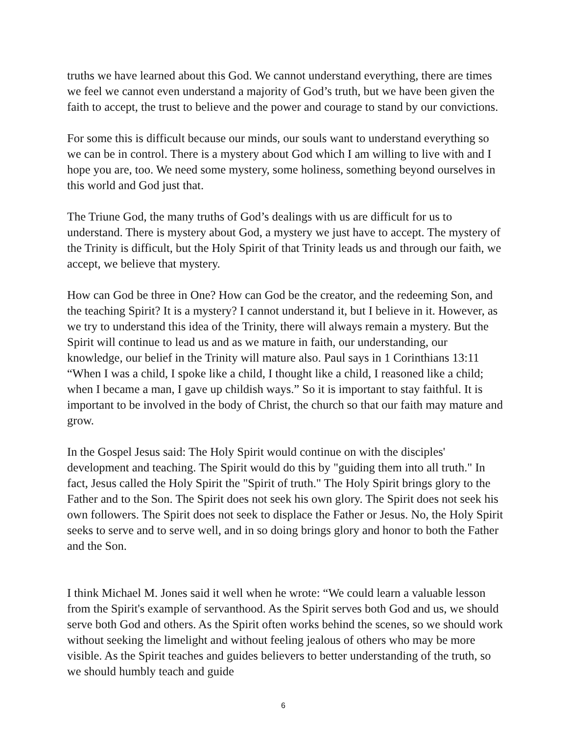truths we have learned about this God. We cannot understand everything, there are times we feel we cannot even understand a majority of God’s truth, but we have been given the faith to accept, the trust to believe and the power and courage to stand by our convictions.
For some this is difficult because our minds, our souls want to understand everything so we can be in control. There is a mystery about God which I am willing to live with and I hope you are, too. We need some mystery, some holiness, something beyond ourselves in this world and God just that.
The Triune God, the many truths of God’s dealings with us are difficult for us to understand. There is mystery about God, a mystery we just have to accept. The mystery of the Trinity is difficult, but the Holy Spirit of that Trinity leads us and through our faith, we accept, we believe that mystery.
How can God be three in One? How can God be the creator, and the redeeming Son, and the teaching Spirit? It is a mystery? I cannot understand it, but I believe in it. However, as we try to understand this idea of the Trinity, there will always remain a mystery. But the Spirit will continue to lead us and as we mature in faith, our understanding, our knowledge, our belief in the Trinity will mature also. Paul says in 1 Corinthians 13:11 “When I was a child, I spoke like a child, I thought like a child, I reasoned like a child; when I became a man, I gave up childish ways.” So it is important to stay faithful. It is important to be involved in the body of Christ, the church so that our faith may mature and grow.
In the Gospel Jesus said: The Holy Spirit would continue on with the disciples' development and teaching. The Spirit would do this by "guiding them into all truth." In fact, Jesus called the Holy Spirit the "Spirit of truth." The Holy Spirit brings glory to the Father and to the Son. The Spirit does not seek his own glory. The Spirit does not seek his own followers. The Spirit does not seek to displace the Father or Jesus. No, the Holy Spirit seeks to serve and to serve well, and in so doing brings glory and honor to both the Father and the Son.
I think Michael M. Jones said it well when he wrote: “We could learn a valuable lesson from the Spirit's example of servanthood. As the Spirit serves both God and us, we should serve both God and others. As the Spirit often works behind the scenes, so we should work without seeking the limelight and without feeling jealous of others who may be more visible. As the Spirit teaches and guides believers to better understanding of the truth, so we should humbly teach and guide
6